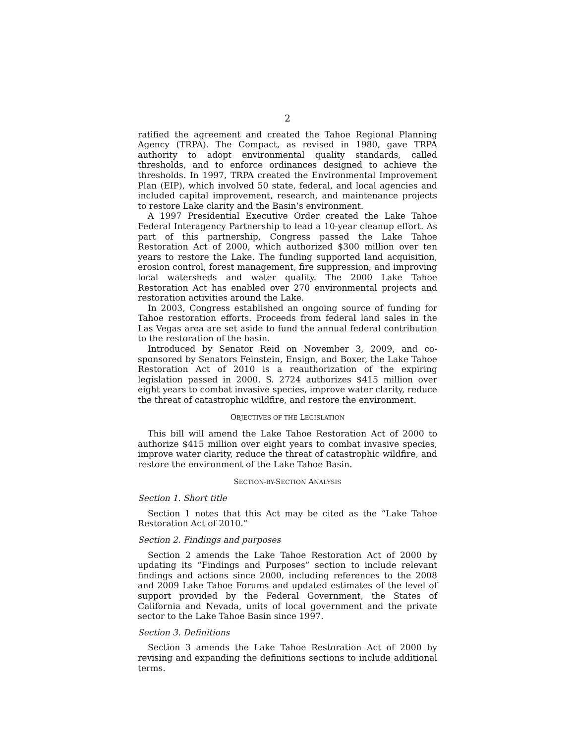2
ratified the agreement and created the Tahoe Regional Planning Agency (TRPA). The Compact, as revised in 1980, gave TRPA authority to adopt environmental quality standards, called thresholds, and to enforce ordinances designed to achieve the thresholds. In 1997, TRPA created the Environmental Improvement Plan (EIP), which involved 50 state, federal, and local agencies and included capital improvement, research, and maintenance projects to restore Lake clarity and the Basin’s environment.
A 1997 Presidential Executive Order created the Lake Tahoe Federal Interagency Partnership to lead a 10-year cleanup effort. As part of this partnership, Congress passed the Lake Tahoe Restoration Act of 2000, which authorized $300 million over ten years to restore the Lake. The funding supported land acquisition, erosion control, forest management, fire suppression, and improving local watersheds and water quality. The 2000 Lake Tahoe Restoration Act has enabled over 270 environmental projects and restoration activities around the Lake.
In 2003, Congress established an ongoing source of funding for Tahoe restoration efforts. Proceeds from federal land sales in the Las Vegas area are set aside to fund the annual federal contribution to the restoration of the basin.
Introduced by Senator Reid on November 3, 2009, and co-sponsored by Senators Feinstein, Ensign, and Boxer, the Lake Tahoe Restoration Act of 2010 is a reauthorization of the expiring legislation passed in 2000. S. 2724 authorizes $415 million over eight years to combat invasive species, improve water clarity, reduce the threat of catastrophic wildfire, and restore the environment.
OBJECTIVES OF THE LEGISLATION
This bill will amend the Lake Tahoe Restoration Act of 2000 to authorize $415 million over eight years to combat invasive species, improve water clarity, reduce the threat of catastrophic wildfire, and restore the environment of the Lake Tahoe Basin.
SECTION-BY-SECTION ANALYSIS
Section 1. Short title
Section 1 notes that this Act may be cited as the “Lake Tahoe Restoration Act of 2010.”
Section 2. Findings and purposes
Section 2 amends the Lake Tahoe Restoration Act of 2000 by updating its “Findings and Purposes” section to include relevant findings and actions since 2000, including references to the 2008 and 2009 Lake Tahoe Forums and updated estimates of the level of support provided by the Federal Government, the States of California and Nevada, units of local government and the private sector to the Lake Tahoe Basin since 1997.
Section 3. Definitions
Section 3 amends the Lake Tahoe Restoration Act of 2000 by revising and expanding the definitions sections to include additional terms.